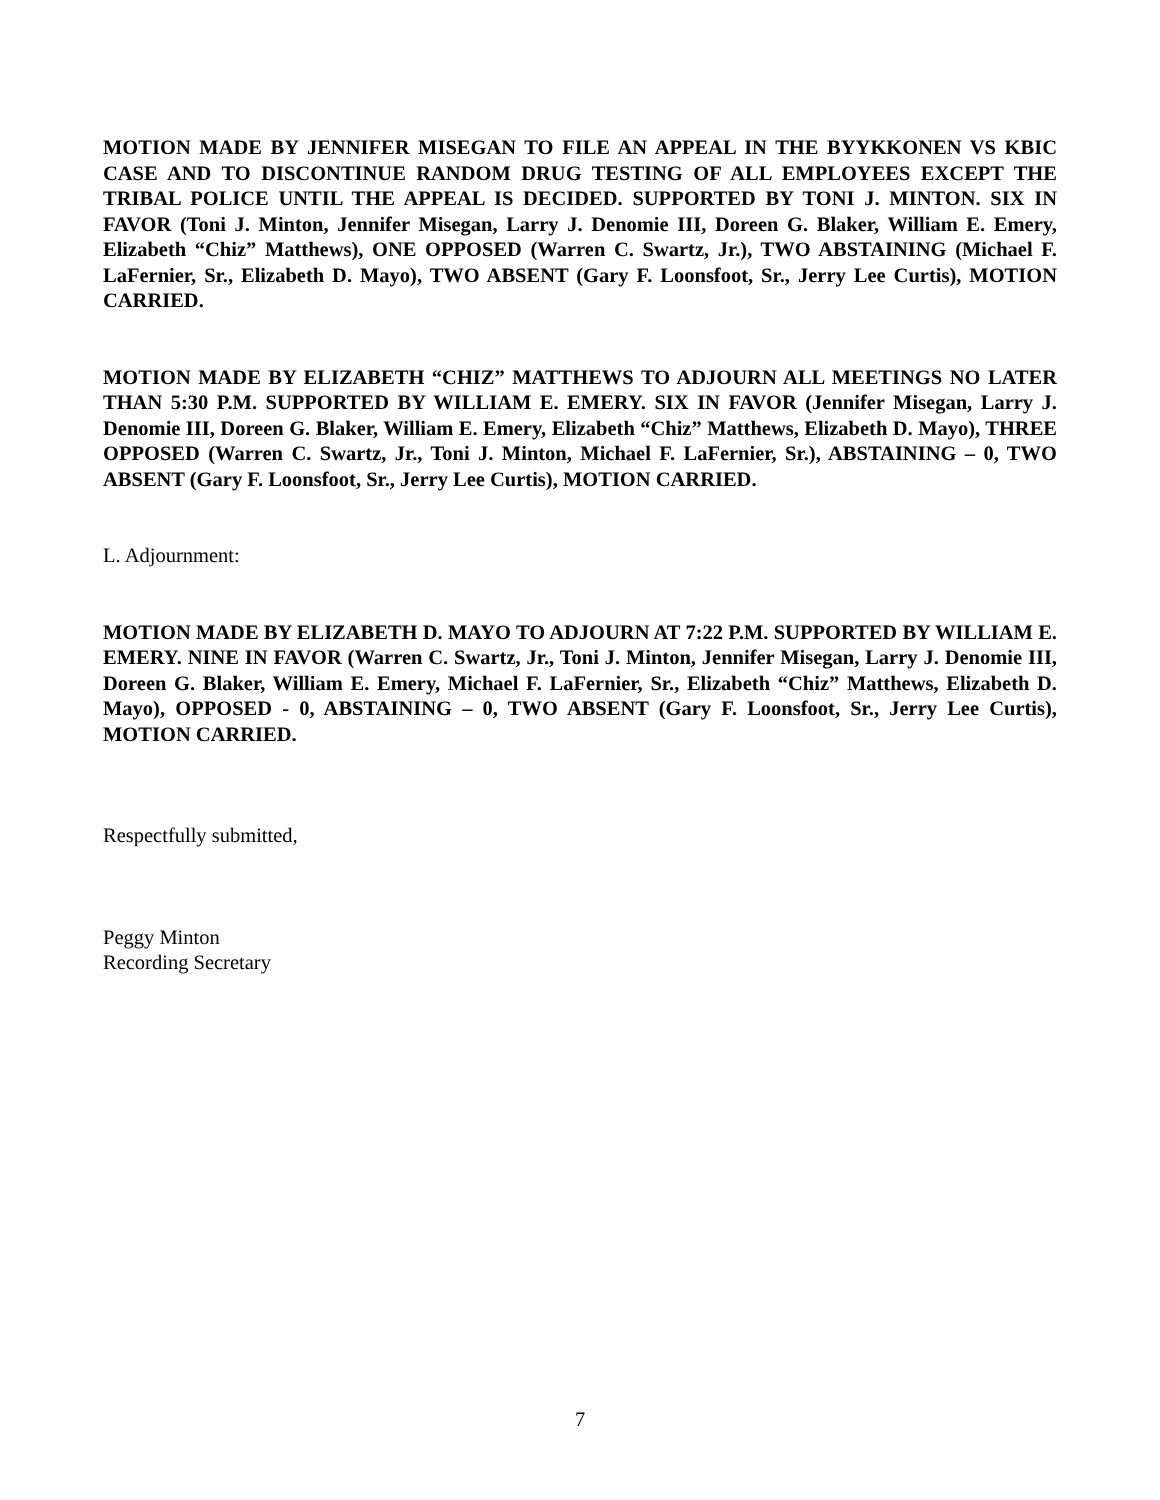MOTION MADE BY JENNIFER MISEGAN TO FILE AN APPEAL IN THE BYYKKONEN VS KBIC CASE AND TO DISCONTINUE RANDOM DRUG TESTING OF ALL EMPLOYEES EXCEPT THE TRIBAL POLICE UNTIL THE APPEAL IS DECIDED. SUPPORTED BY TONI J. MINTON. SIX IN FAVOR (Toni J. Minton, Jennifer Misegan, Larry J. Denomie III, Doreen G. Blaker, William E. Emery, Elizabeth “Chiz” Matthews), ONE OPPOSED (Warren C. Swartz, Jr.), TWO ABSTAINING (Michael F. LaFernier, Sr., Elizabeth D. Mayo), TWO ABSENT (Gary F. Loonsfoot, Sr., Jerry Lee Curtis), MOTION CARRIED.
MOTION MADE BY ELIZABETH “CHIZ” MATTHEWS TO ADJOURN ALL MEETINGS NO LATER THAN 5:30 P.M. SUPPORTED BY WILLIAM E. EMERY. SIX IN FAVOR (Jennifer Misegan, Larry J. Denomie III, Doreen G. Blaker, William E. Emery, Elizabeth “Chiz” Matthews, Elizabeth D. Mayo), THREE OPPOSED (Warren C. Swartz, Jr., Toni J. Minton, Michael F. LaFernier, Sr.), ABSTAINING – 0, TWO ABSENT (Gary F. Loonsfoot, Sr., Jerry Lee Curtis), MOTION CARRIED.
L. Adjournment:
MOTION MADE BY ELIZABETH D. MAYO TO ADJOURN AT 7:22 P.M. SUPPORTED BY WILLIAM E. EMERY. NINE IN FAVOR (Warren C. Swartz, Jr., Toni J. Minton, Jennifer Misegan, Larry J. Denomie III, Doreen G. Blaker, William E. Emery, Michael F. LaFernier, Sr., Elizabeth “Chiz” Matthews, Elizabeth D. Mayo), OPPOSED - 0, ABSTAINING – 0, TWO ABSENT (Gary F. Loonsfoot, Sr., Jerry Lee Curtis), MOTION CARRIED.
Respectfully submitted,
Peggy Minton
Recording Secretary
7